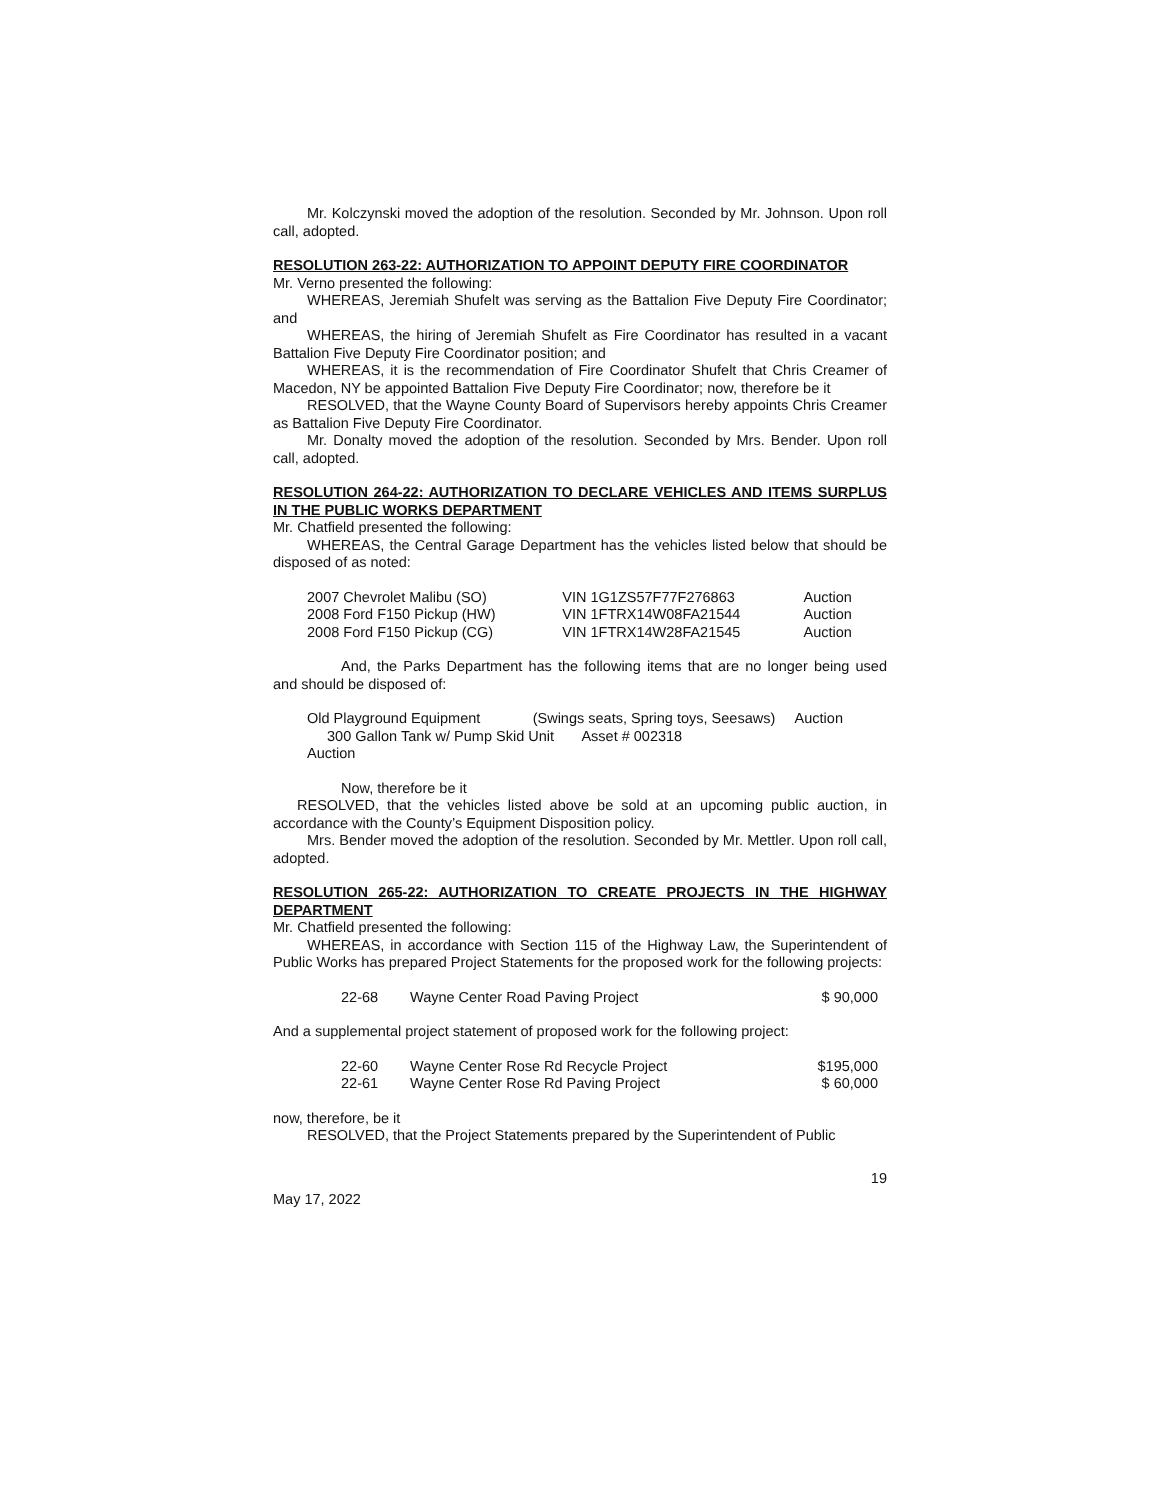Mr. Kolczynski moved the adoption of the resolution. Seconded by Mr. Johnson. Upon roll call, adopted.
RESOLUTION 263-22: AUTHORIZATION TO APPOINT DEPUTY FIRE COORDINATOR
Mr. Verno presented the following:
WHEREAS, Jeremiah Shufelt was serving as the Battalion Five Deputy Fire Coordinator; and
WHEREAS, the hiring of Jeremiah Shufelt as Fire Coordinator has resulted in a vacant Battalion Five Deputy Fire Coordinator position; and
WHEREAS, it is the recommendation of Fire Coordinator Shufelt that Chris Creamer of Macedon, NY be appointed Battalion Five Deputy Fire Coordinator; now, therefore be it
RESOLVED, that the Wayne County Board of Supervisors hereby appoints Chris Creamer as Battalion Five Deputy Fire Coordinator.
Mr. Donalty moved the adoption of the resolution. Seconded by Mrs. Bender. Upon roll call, adopted.
RESOLUTION 264-22: AUTHORIZATION TO DECLARE VEHICLES AND ITEMS SURPLUS IN THE PUBLIC WORKS DEPARTMENT
Mr. Chatfield presented the following:
WHEREAS, the Central Garage Department has the vehicles listed below that should be disposed of as noted:
| 2007 Chevrolet Malibu (SO) | VIN 1G1ZS57F77F276863 | Auction |
| 2008 Ford F150 Pickup (HW) | VIN 1FTRX14W08FA21544 | Auction |
| 2008 Ford F150 Pickup (CG) | VIN 1FTRX14W28FA21545 | Auction |
And, the Parks Department has the following items that are no longer being used and should be disposed of:
Old Playground Equipment (Swings seats, Spring toys, Seesaws) Auction
300 Gallon Tank w/ Pump Skid Unit Asset # 002318
Auction
Now, therefore be it
RESOLVED, that the vehicles listed above be sold at an upcoming public auction, in accordance with the County’s Equipment Disposition policy.
Mrs. Bender moved the adoption of the resolution. Seconded by Mr. Mettler. Upon roll call, adopted.
RESOLUTION 265-22: AUTHORIZATION TO CREATE PROJECTS IN THE HIGHWAY DEPARTMENT
Mr. Chatfield presented the following:
WHEREAS, in accordance with Section 115 of the Highway Law, the Superintendent of Public Works has prepared Project Statements for the proposed work for the following projects:
| 22-68 | Wayne Center Road Paving Project | $ 90,000 |
And a supplemental project statement of proposed work for the following project:
| 22-60 | Wayne Center Rose Rd Recycle Project | $195,000 |
| 22-61 | Wayne Center Rose Rd Paving Project | $ 60,000 |
now, therefore, be it
RESOLVED, that the Project Statements prepared by the Superintendent of Public
19
May 17, 2022